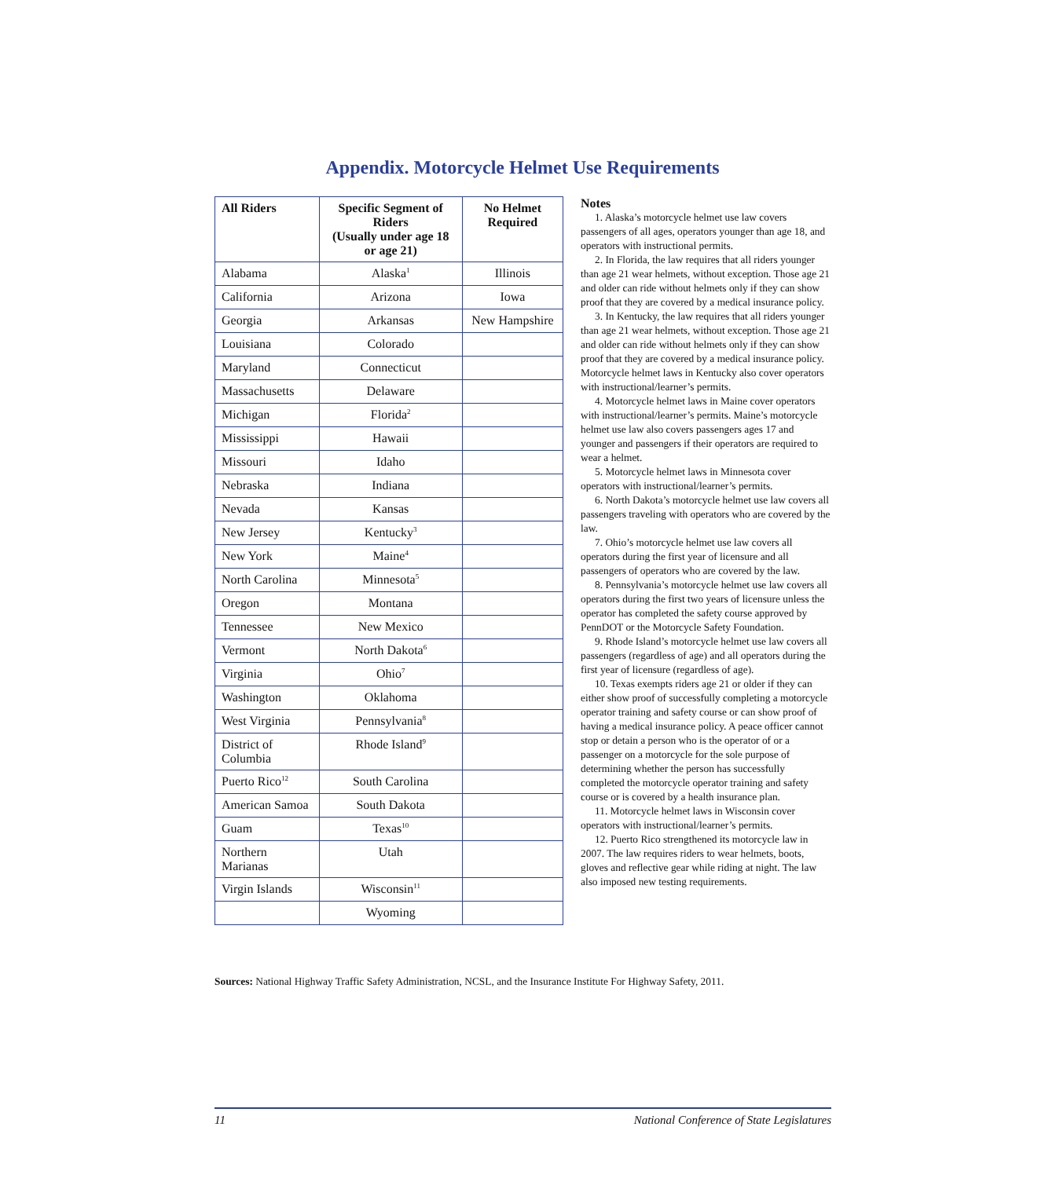Appendix. Motorcycle Helmet Use Requirements
| All Riders | Specific Segment of Riders (Usually under age 18 or age 21) | No Helmet Required |
| --- | --- | --- |
| Alabama | Alaska<sup>1</sup> | Illinois |
| California | Arizona | Iowa |
| Georgia | Arkansas | New Hampshire |
| Louisiana | Colorado | |
| Maryland | Connecticut | |
| Massachusetts | Delaware | |
| Michigan | Florida<sup>2</sup> | |
| Mississippi | Hawaii | |
| Missouri | Idaho | |
| Nebraska | Indiana | |
| Nevada | Kansas | |
| New Jersey | Kentucky<sup>3</sup> | |
| New York | Maine<sup>4</sup> | |
| North Carolina | Minnesota<sup>5</sup> | |
| Oregon | Montana | |
| Tennessee | New Mexico | |
| Vermont | North Dakota<sup>6</sup> | |
| Virginia | Ohio<sup>7</sup> | |
| Washington | Oklahoma | |
| West Virginia | Pennsylvania<sup>8</sup> | |
| District of Columbia | Rhode Island<sup>9</sup> | |
| Puerto Rico<sup>12</sup> | South Carolina | |
| American Samoa | South Dakota | |
| Guam | Texas<sup>10</sup> | |
| Northern Marianas | Utah | |
| Virgin Islands | Wisconsin<sup>11</sup> | |
| | Wyoming | |
Notes
1. Alaska’s motorcycle helmet use law covers passengers of all ages, operators younger than age 18, and operators with instructional permits.
2. In Florida, the law requires that all riders younger than age 21 wear helmets, without exception. Those age 21 and older can ride without helmets only if they can show proof that they are covered by a medical insurance policy.
3. In Kentucky, the law requires that all riders younger than age 21 wear helmets, without exception. Those age 21 and older can ride without helmets only if they can show proof that they are covered by a medical insurance policy. Motorcycle helmet laws in Kentucky also cover operators with instructional/learner’s permits.
4. Motorcycle helmet laws in Maine cover operators with instructional/learner’s permits. Maine’s motorcycle helmet use law also covers passengers ages 17 and younger and passengers if their operators are required to wear a helmet.
5. Motorcycle helmet laws in Minnesota cover operators with instructional/learner’s permits.
6. North Dakota’s motorcycle helmet use law covers all passengers traveling with operators who are covered by the law.
7. Ohio’s motorcycle helmet use law covers all operators during the first year of licensure and all passengers of operators who are covered by the law.
8. Pennsylvania’s motorcycle helmet use law covers all operators during the first two years of licensure unless the operator has completed the safety course approved by PennDOT or the Motorcycle Safety Foundation.
9. Rhode Island’s motorcycle helmet use law covers all passengers (regardless of age) and all operators during the first year of licensure (regardless of age).
10. Texas exempts riders age 21 or older if they can either show proof of successfully completing a motorcycle operator training and safety course or can show proof of having a medical insurance policy. A peace officer cannot stop or detain a person who is the operator of or a passenger on a motorcycle for the sole purpose of determining whether the person has successfully completed the motorcycle operator training and safety course or is covered by a health insurance plan.
11. Motorcycle helmet laws in Wisconsin cover operators with instructional/learner’s permits.
12. Puerto Rico strengthened its motorcycle law in 2007. The law requires riders to wear helmets, boots, gloves and reflective gear while riding at night. The law also imposed new testing requirements.
Sources: National Highway Traffic Safety Administration, NCSL, and the Insurance Institute For Highway Safety, 2011.
11 National Conference of State Legislatures